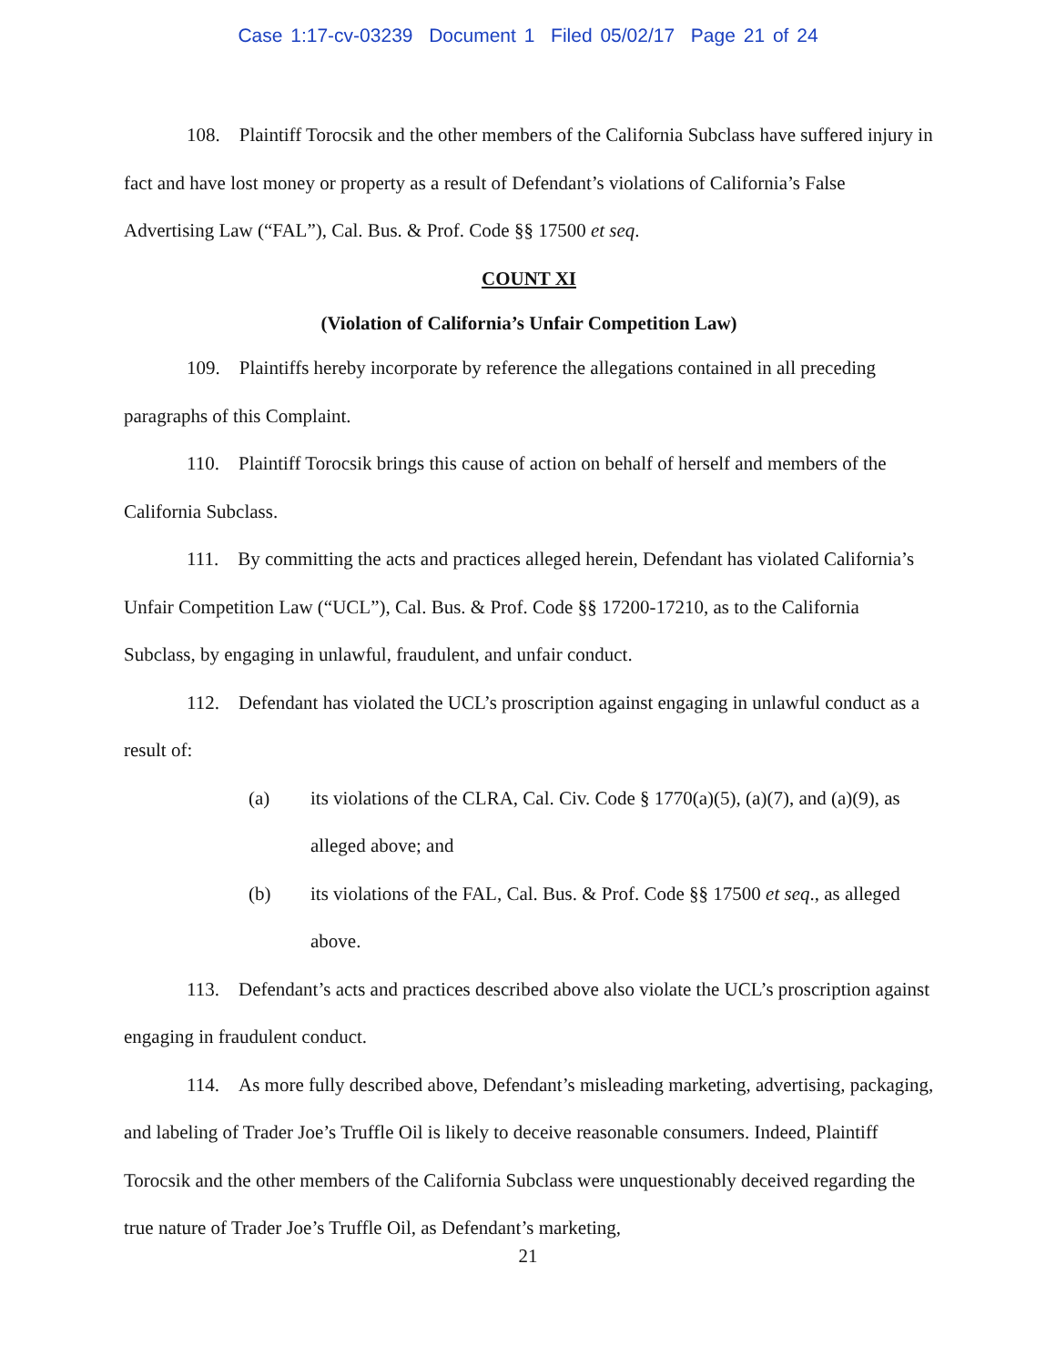Case 1:17-cv-03239 Document 1 Filed 05/02/17 Page 21 of 24
108. Plaintiff Torocsik and the other members of the California Subclass have suffered injury in fact and have lost money or property as a result of Defendant’s violations of California’s False Advertising Law (“FAL”), Cal. Bus. & Prof. Code §§ 17500 et seq.
COUNT XI
(Violation of California’s Unfair Competition Law)
109. Plaintiffs hereby incorporate by reference the allegations contained in all preceding paragraphs of this Complaint.
110. Plaintiff Torocsik brings this cause of action on behalf of herself and members of the California Subclass.
111. By committing the acts and practices alleged herein, Defendant has violated California’s Unfair Competition Law (“UCL”), Cal. Bus. & Prof. Code §§ 17200-17210, as to the California Subclass, by engaging in unlawful, fraudulent, and unfair conduct.
112. Defendant has violated the UCL’s proscription against engaging in unlawful conduct as a result of:
(a) its violations of the CLRA, Cal. Civ. Code § 1770(a)(5), (a)(7), and (a)(9), as alleged above; and
(b) its violations of the FAL, Cal. Bus. & Prof. Code §§ 17500 et seq., as alleged above.
113. Defendant’s acts and practices described above also violate the UCL’s proscription against engaging in fraudulent conduct.
114. As more fully described above, Defendant’s misleading marketing, advertising, packaging, and labeling of Trader Joe’s Truffle Oil is likely to deceive reasonable consumers. Indeed, Plaintiff Torocsik and the other members of the California Subclass were unquestionably deceived regarding the true nature of Trader Joe’s Truffle Oil, as Defendant’s marketing,
21